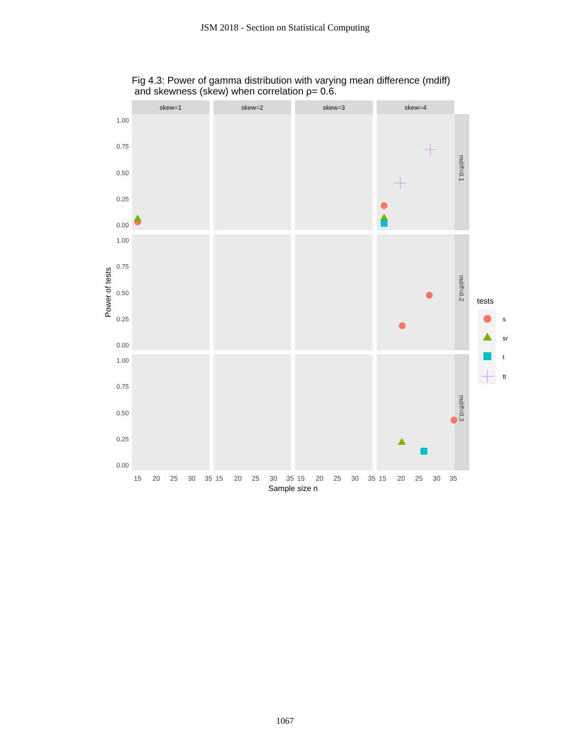JSM 2018 - Section on Statistical Computing
Fig 4.3: Power of gamma distribution with varying mean difference (mdiff)
and skewness (skew) when correlation ρ= 0.6.
skew=1
skew=2
skew=3
skew=4
1.00
0.75
0.50
0.25
0.00
1.00
0.75
0.50
0.25
0.00
1.00
0.75
0.50
0.25
0.00
mdiff=0.1
mdiff=0.2
mdiff=0.3
15
20
25
30
35
15
20
25
30
35
15
20
25
30
35
15
20
25
30
35
Sample size n
Power of tests
tests
s
sr
t
tt
1067